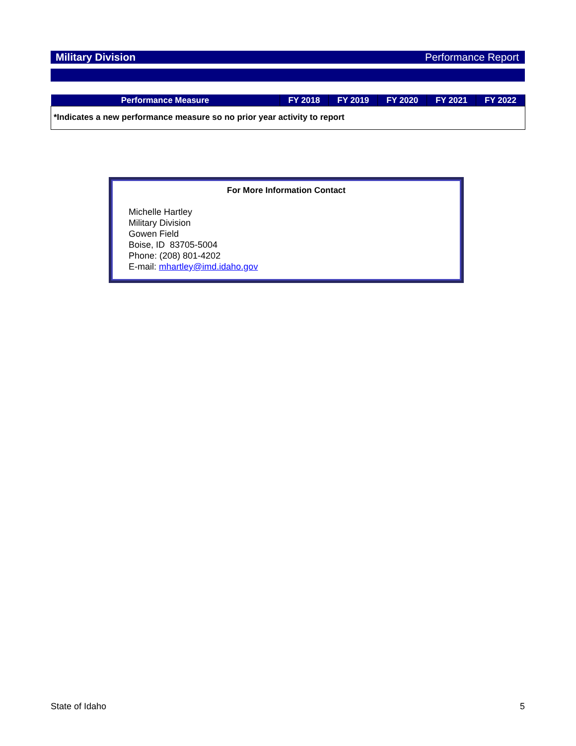Military Division Performance Report
| Performance Measure | FY 2018 | FY 2019 | FY 2020 | FY 2021 | FY 2022 |
| --- | --- | --- | --- | --- | --- |
| *Indicates a new performance measure so no prior year activity to report | | | | | |
For More Information Contact
Michelle Hartley
Military Division
Gowen Field
Boise, ID 83705-5004
Phone: (208) 801-4202
E-mail: mhartley@imd.idaho.gov
State of Idaho 5